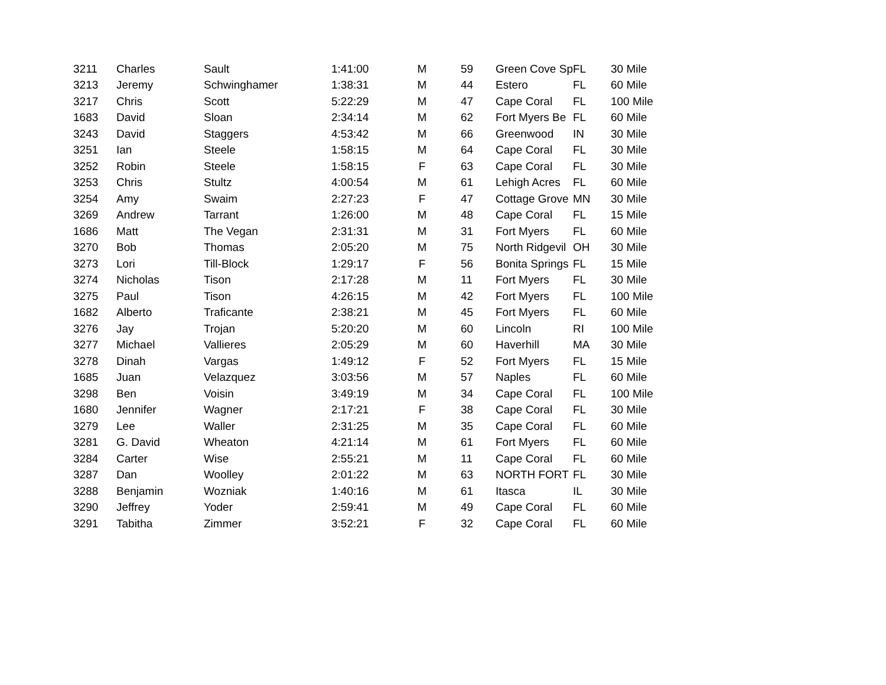| 3211 | Charles | Sault | 1:41:00 | M | 59 | Green Cove Sp | FL | 30 Mile |
| 3213 | Jeremy | Schwinghamer | 1:38:31 | M | 44 | Estero | FL | 60 Mile |
| 3217 | Chris | Scott | 5:22:29 | M | 47 | Cape Coral | FL | 100 Mile |
| 1683 | David | Sloan | 2:34:14 | M | 62 | Fort Myers Be | FL | 60 Mile |
| 3243 | David | Staggers | 4:53:42 | M | 66 | Greenwood | IN | 30 Mile |
| 3251 | Ian | Steele | 1:58:15 | M | 64 | Cape Coral | FL | 30 Mile |
| 3252 | Robin | Steele | 1:58:15 | F | 63 | Cape Coral | FL | 30 Mile |
| 3253 | Chris | Stultz | 4:00:54 | M | 61 | Lehigh Acres | FL | 60 Mile |
| 3254 | Amy | Swaim | 2:27:23 | F | 47 | Cottage Grove | MN | 30 Mile |
| 3269 | Andrew | Tarrant | 1:26:00 | M | 48 | Cape Coral | FL | 15 Mile |
| 1686 | Matt | The Vegan | 2:31:31 | M | 31 | Fort Myers | FL | 60 Mile |
| 3270 | Bob | Thomas | 2:05:20 | M | 75 | North Ridgevil | OH | 30 Mile |
| 3273 | Lori | Till-Block | 1:29:17 | F | 56 | Bonita Springs | FL | 15 Mile |
| 3274 | Nicholas | Tison | 2:17:28 | M | 11 | Fort Myers | FL | 30 Mile |
| 3275 | Paul | Tison | 4:26:15 | M | 42 | Fort Myers | FL | 100 Mile |
| 1682 | Alberto | Traficante | 2:38:21 | M | 45 | Fort Myers | FL | 60 Mile |
| 3276 | Jay | Trojan | 5:20:20 | M | 60 | Lincoln | RI | 100 Mile |
| 3277 | Michael | Vallieres | 2:05:29 | M | 60 | Haverhill | MA | 30 Mile |
| 3278 | Dinah | Vargas | 1:49:12 | F | 52 | Fort Myers | FL | 15 Mile |
| 1685 | Juan | Velazquez | 3:03:56 | M | 57 | Naples | FL | 60 Mile |
| 3298 | Ben | Voisin | 3:49:19 | M | 34 | Cape Coral | FL | 100 Mile |
| 1680 | Jennifer | Wagner | 2:17:21 | F | 38 | Cape Coral | FL | 30 Mile |
| 3279 | Lee | Waller | 2:31:25 | M | 35 | Cape Coral | FL | 60 Mile |
| 3281 | G. David | Wheaton | 4:21:14 | M | 61 | Fort Myers | FL | 60 Mile |
| 3284 | Carter | Wise | 2:55:21 | M | 11 | Cape Coral | FL | 60 Mile |
| 3287 | Dan | Woolley | 2:01:22 | M | 63 | NORTH FORT | FL | 30 Mile |
| 3288 | Benjamin | Wozniak | 1:40:16 | M | 61 | Itasca | IL | 30 Mile |
| 3290 | Jeffrey | Yoder | 2:59:41 | M | 49 | Cape Coral | FL | 60 Mile |
| 3291 | Tabitha | Zimmer | 3:52:21 | F | 32 | Cape Coral | FL | 60 Mile |